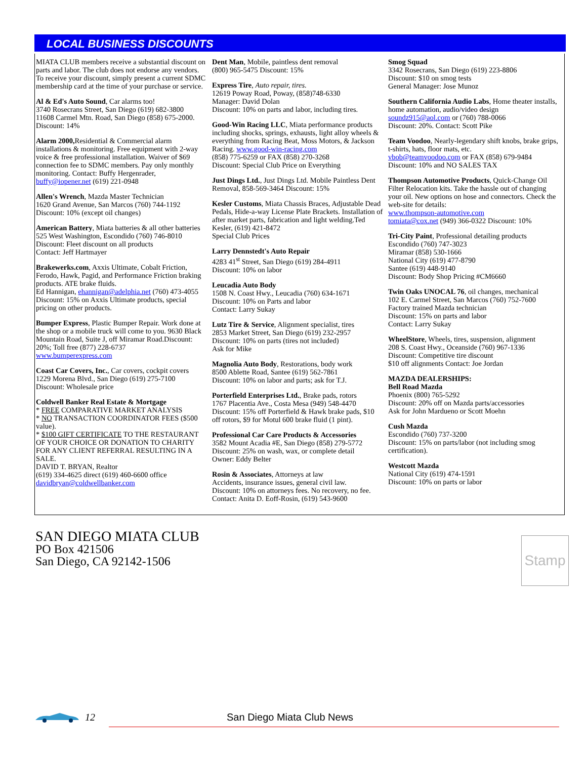LOCAL BUSINESS DISCOUNTS
MIATA CLUB members receive a substantial discount on parts and labor. The club does not endorse any vendors. To receive your discount, simply present a current SDMC membership card at the time of your purchase or service.
Al & Ed's Auto Sound, Car alarms too!
3740 Rosecrans Street, San Diego (619) 682-3800
11608 Carmel Mtn. Road, San Diego (858) 675-2000. Discount: 14%
Alarm 2000, Residential & Commercial alarm installations & monitoring. Free equipment with 2-way voice & free professional installation. Waiver of $69 connection fee to SDMC members. Pay only monthly monitoring. Contact: Buffy Hergenrader, buffy@iopener.net (619) 221-0948
Allen's Wrench, Mazda Master Technician
1620 Grand Avenue, San Marcos (760) 744-1192
Discount: 10% (except oil changes)
American Battery, Miata batteries & all other batteries
525 West Washington, Escondido (760) 746-8010
Discount: Fleet discount on all products
Contact: Jeff Hartmayer
Brakewerks.com, Axxis Ultimate, Cobalt Friction, Ferodo, Hawk, Pagid, and Performance Friction braking products. ATE brake fluids.
Ed Hannigan, ehannigan@adelphia.net (760) 473-4055 Discount: 15% on Axxis Ultimate products, special pricing on other products.
Bumper Express, Plastic Bumper Repair. Work done at the shop or a mobile truck will come to you. 9630 Black Mountain Road, Suite J, off Miramar Road.Discount: 20%; Toll free (877) 228-6737
www.bumperexpress.com
Coast Car Covers, Inc., Car covers, cockpit covers
1229 Morena Blvd., San Diego (619) 275-7100
Discount: Wholesale price
Coldwell Banker Real Estate & Mortgage
* FREE COMPARATIVE MARKET ANALYSIS
* NO TRANSACTION COORDINATOR FEES ($500 value).
* $100 GIFT CERTIFICATE TO THE RESTAURANT OF YOUR CHOICE OR DONATION TO CHARITY FOR ANY CLIENT REFERRAL RESULTING IN A SALE.
DAVID T. BRYAN, Realtor
(619) 334-4625 direct (619) 460-6600 office
davidbryan@coldwellbanker.com
Dent Man, Mobile, paintless dent removal
(800) 965-5475 Discount: 15%
Express Tire, Auto repair, tires.
12619 Poway Road, Poway, (858)748-6330
Manager: David Dolan
Discount: 10% on parts and labor, including tires.
Good-Win Racing LLC, Miata performance products including shocks, springs, exhausts, light alloy wheels & everything from Racing Beat, Moss Motors, & Jackson Racing. www.good-win-racing.com
(858) 775-6259 or FAX (858) 270-3268
Discount: Special Club Price on Everything
Just Dings Ltd., Just Dings Ltd. Mobile Paintless Dent Removal, 858-569-3464 Discount: 15%
Kesler Customs, Miata Chassis Braces, Adjustable Dead Pedals, Hide-a-way License Plate Brackets. Installation of after market parts, fabrication and light welding.Ted Kesler, (619) 421-8472
Special Club Prices
Larry Dennstedt's Auto Repair
4283 41<sup>st</sup> Street, San Diego (619) 284-4911
Discount: 10% on labor
Leucadia Auto Body
1508 N. Coast Hwy., Leucadia (760) 634-1671
Discount: 10% on Parts and labor
Contact: Larry Sukay
Lutz Tire & Service, Alignment specialist, tires
2853 Market Street, San Diego (619) 232-2957
Discount: 10% on parts (tires not included)
Ask for Mike
Magnolia Auto Body, Restorations, body work
8500 Ablette Road, Santee (619) 562-7861
Discount: 10% on labor and parts; ask for T.J.
Porterfield Enterprises Ltd., Brake pads, rotors
1767 Placentia Ave., Costa Mesa (949) 548-4470
Discount: 15% off Porterfield & Hawk brake pads, $10 off rotors, $9 for Motul 600 brake fluid (1 pint).
Professional Car Care Products & Accessories
3582 Mount Acadia #E, San Diego (858) 279-5772
Discount: 25% on wash, wax, or complete detail
Owner: Eddy Belter
Rosin & Associates, Attorneys at law
Accidents, insurance issues, general civil law.
Discount: 10% on attorneys fees. No recovery, no fee.
Contact: Anita D. Eoff-Rosin, (619) 543-9600
Smog Squad
3342 Rosecrans, San Diego (619) 223-8806
Discount: $10 on smog tests
General Manager: Jose Munoz
Southern California Audio Labs, Home theater installs, home automation, audio/video design
soundz915@aol.com or (760) 788-0066
Discount: 20%. Contact: Scott Pike
Team Voodoo, Nearly-legendary shift knobs, brake grips, t-shirts, hats, floor mats, etc.
vbob@teamvoodoo.com or FAX (858) 679-9484
Discount: 10% and NO SALES TAX
Thompson Automotive Products, Quick-Change Oil Filter Relocation kits. Take the hassle out of changing your oil. New options on hose and connectors. Check the web-site for details:
www.thompson-automotive.com
tomiata@cox.net (949) 366-0322 Discount: 10%
Tri-City Paint, Professional detailing products
Escondido (760) 747-3023
Miramar (858) 530-1666
National City (619) 477-8790
Santee (619) 448-9140
Discount: Body Shop Pricing #CM6660
Twin Oaks UNOCAL 76, oil changes, mechanical
102 E. Carmel Street, San Marcos (760) 752-7600
Factory trained Mazda technician
Discount: 15% on parts and labor
Contact: Larry Sukay
WheelStore, Wheels, tires, suspension, alignment
208 S. Coast Hwy., Oceanside (760) 967-1336
Discount: Competitive tire discount
$10 off alignments Contact: Joe Jordan
MAZDA DEALERSHIPS:
Bell Road Mazda
Phoenix (800) 765-5292
Discount: 20% off on Mazda parts/accessories
Ask for John Mardueno or Scott Moehn
Cush Mazda
Escondido (760) 737-3200
Discount: 15% on parts/labor (not including smog certification).
Westcott Mazda
National City (619) 474-1591
Discount: 10% on parts or labor
SAN DIEGO MIATA CLUB
PO Box 421506
San Diego, CA 92142-1506
Stamp
12 San Diego Miata Club News